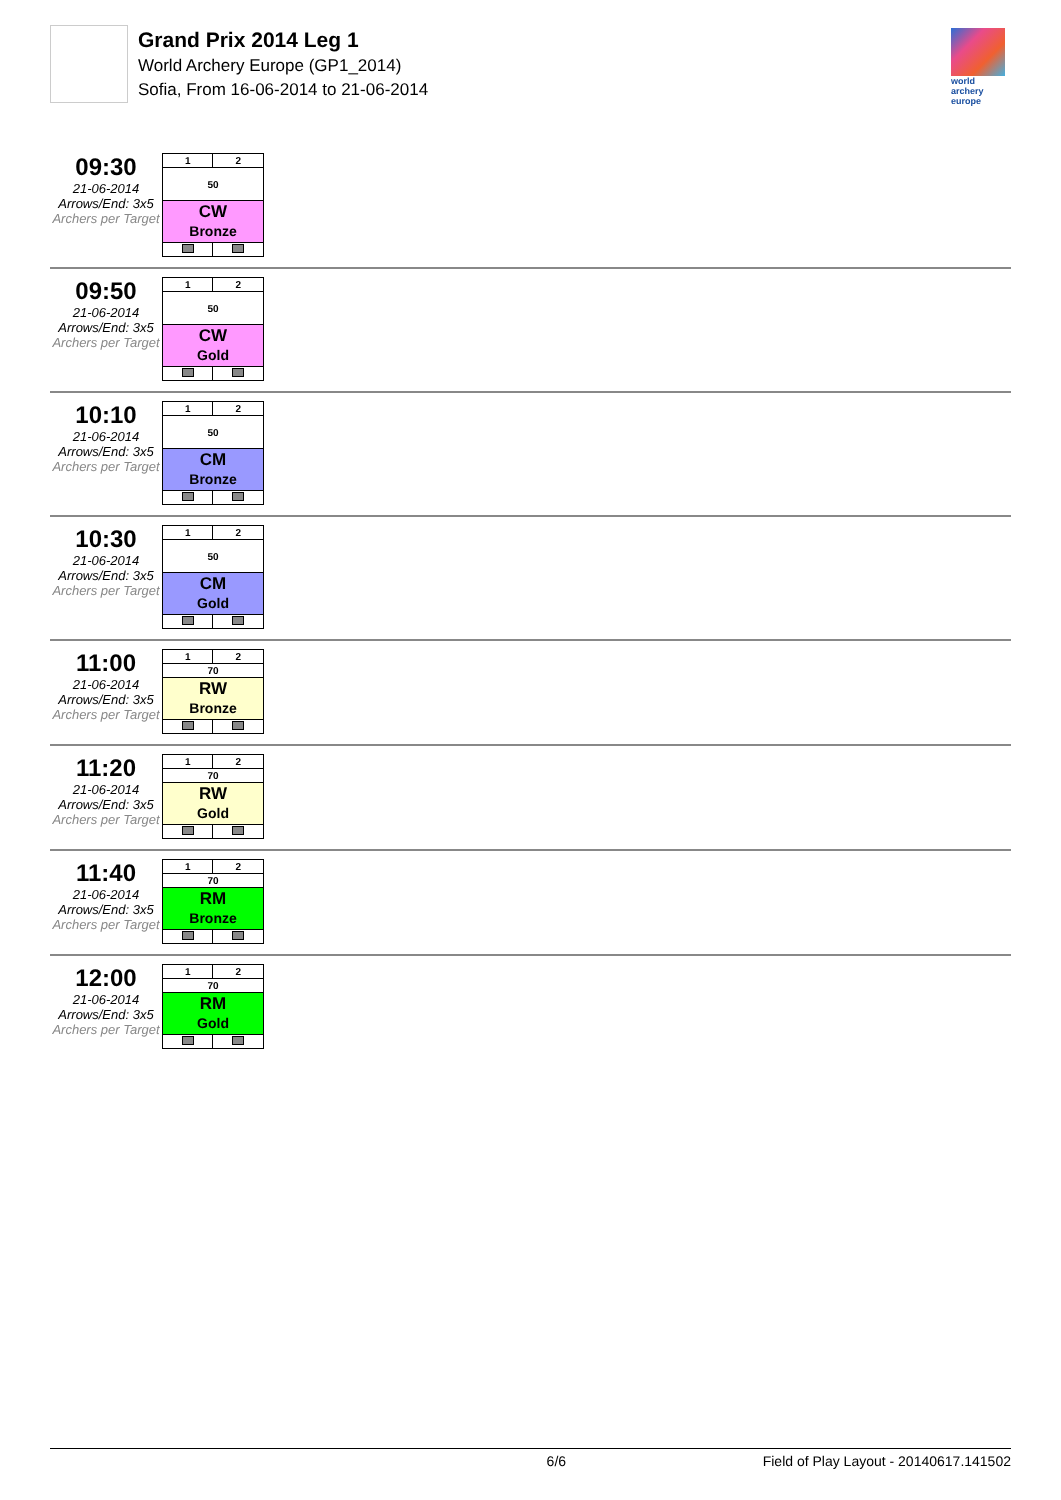Grand Prix 2014 Leg 1
World Archery Europe (GP1_2014)
Sofia, From 16-06-2014 to 21-06-2014
world archery europe
09:30
21-06-2014
Arrows/End: 3x5
Archers per Target
| 1 | 2 |
| 50 | |
| CW Bronze | |
09:50
21-06-2014
Arrows/End: 3x5
Archers per Target
| 1 | 2 |
| 50 | |
| CW Gold | |
10:10
21-06-2014
Arrows/End: 3x5
Archers per Target
| 1 | 2 |
| 50 | |
| CM Bronze | |
10:30
21-06-2014
Arrows/End: 3x5
Archers per Target
| 1 | 2 |
| 50 | |
| CM Gold | |
11:00
21-06-2014
Arrows/End: 3x5
Archers per Target
| 1 | 2 |
| 70 | |
| RW Bronze | |
11:20
21-06-2014
Arrows/End: 3x5
Archers per Target
| 1 | 2 |
| 70 | |
| RW Gold | |
11:40
21-06-2014
Arrows/End: 3x5
Archers per Target
| 1 | 2 |
| 70 | |
| RM Bronze | |
12:00
21-06-2014
Arrows/End: 3x5
Archers per Target
| 1 | 2 |
| 70 | |
| RM Gold | |
6/6 Field of Play Layout - 20140617.141502